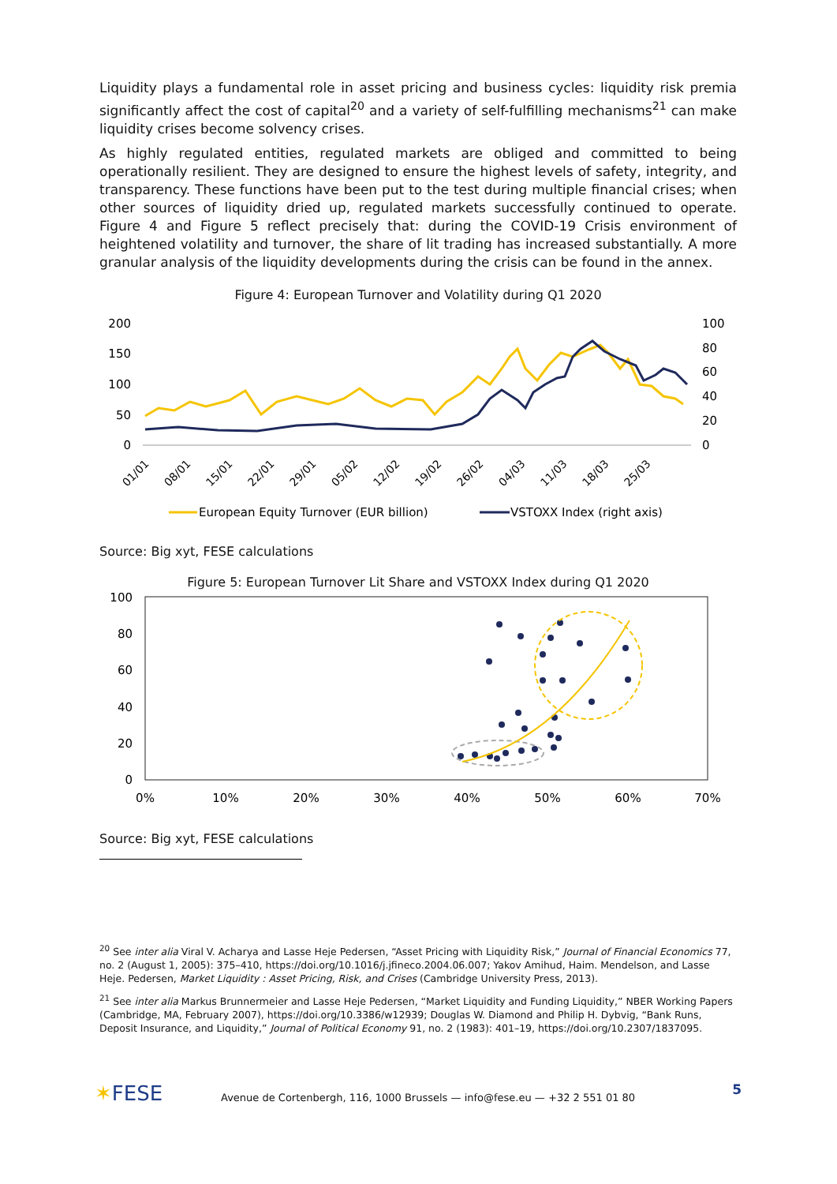Liquidity plays a fundamental role in asset pricing and business cycles: liquidity risk premia significantly affect the cost of capital<sup>20</sup> and a variety of self-fulfilling mechanisms<sup>21</sup> can make liquidity crises become solvency crises.
As highly regulated entities, regulated markets are obliged and committed to being operationally resilient. They are designed to ensure the highest levels of safety, integrity, and transparency. These functions have been put to the test during multiple financial crises; when other sources of liquidity dried up, regulated markets successfully continued to operate. Figure 4 and Figure 5 reflect precisely that: during the COVID-19 Crisis environment of heightened volatility and turnover, the share of lit trading has increased substantially. A more granular analysis of the liquidity developments during the crisis can be found in the annex.
Figure 4: European Turnover and Volatility during Q1 2020
200
150
100
50
0
100
80
60
40
20
0
01/01
08/01
15/01
22/01
29/01
05/02
12/02
19/02
26/02
04/03
11/03
18/03
25/03
European Equity Turnover (EUR billion)
VSTOXX Index (right axis)
Source: Big xyt, FESE calculations
Figure 5: European Turnover Lit Share and VSTOXX Index during Q1 2020
100
80
60
40
20
0
0%
10%
20%
30%
40%
50%
60%
70%
Source: Big xyt, FESE calculations
<sup>20</sup> See inter alia Viral V. Acharya and Lasse Heje Pedersen, “Asset Pricing with Liquidity Risk,” Journal of Financial Economics 77, no. 2 (August 1, 2005): 375–410, https://doi.org/10.1016/j.jfineco.2004.06.007; Yakov Amihud, Haim. Mendelson, and Lasse Heje. Pedersen, Market Liquidity : Asset Pricing, Risk, and Crises (Cambridge University Press, 2013).
<sup>21</sup> See inter alia Markus Brunnermeier and Lasse Heje Pedersen, “Market Liquidity and Funding Liquidity,” NBER Working Papers (Cambridge, MA, February 2007), https://doi.org/10.3386/w12939; Douglas W. Diamond and Philip H. Dybvig, “Bank Runs, Deposit Insurance, and Liquidity,” Journal of Political Economy 91, no. 2 (1983): 401–19, https://doi.org/10.2307/1837095.
✶FESE
Avenue de Cortenbergh, 116, 1000 Brussels — info@fese.eu — +32 2 551 01 80
5